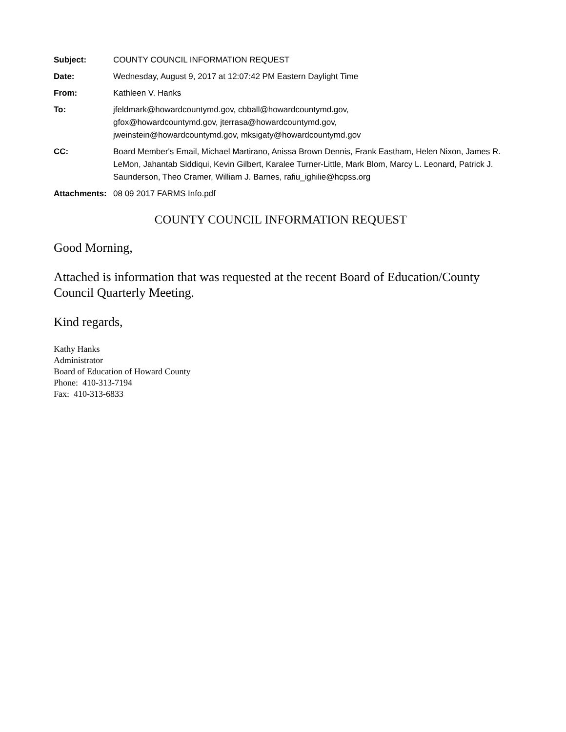| Subject: | COUNTY COUNCIL INFORMATION REQUEST |
| Date: | Wednesday, August 9, 2017 at 12:07:42 PM Eastern Daylight Time |
| From: | Kathleen V. Hanks |
| To: | jfeldmark@howardcountymd.gov, cbball@howardcountymd.gov, gfox@howardcountymd.gov, jterrasa@howardcountymd.gov, jweinstein@howardcountymd.gov, mksigaty@howardcountymd.gov |
| CC: | Board Member's Email, Michael Martirano, Anissa Brown Dennis, Frank Eastham, Helen Nixon, James R. LeMon, Jahantab Siddiqui, Kevin Gilbert, Karalee Turner-Little, Mark Blom, Marcy L. Leonard, Patrick J. Saunderson, Theo Cramer, William J. Barnes, rafiu_ighilie@hcpss.org |
| Attachments: | 08 09 2017 FARMS Info.pdf |
COUNTY COUNCIL INFORMATION REQUEST
Good Morning,
Attached is information that was requested at the recent Board of Education/County Council Quarterly Meeting.
Kind regards,
Kathy Hanks
Administrator
Board of Education of Howard County
Phone: 410-313-7194
Fax: 410-313-6833